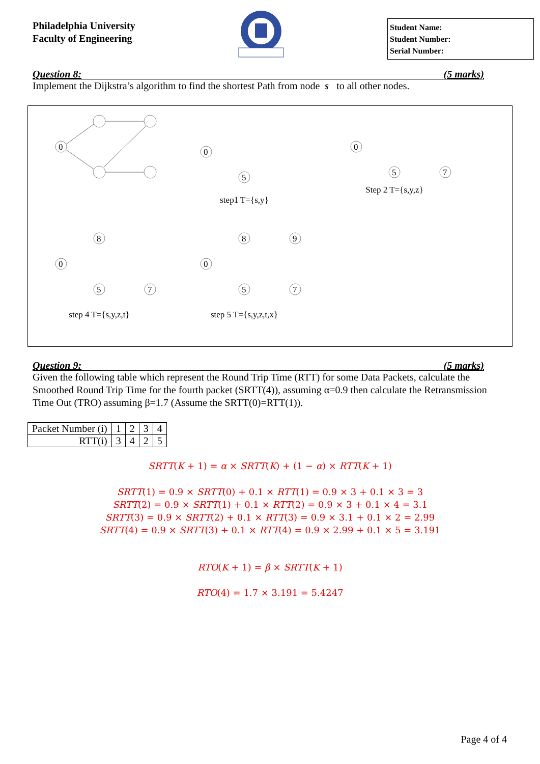Philadelphia University
Faculty of Engineering
Student Name:
Student Number:
Serial Number:
Question 8: (5 marks)
Implement the Dijkstra’s algorithm to find the shortest Path from node s to all other nodes.
0
0
5
step1 T={s,y}
0
5
7
Step 2 T={s,y,z}
0
8
5
7
step 4 T={s,y,z,t}
0
8
9
5
7
step 5 T={s,y,z,t,x}
Question 9: (5 marks)
Given the following table which represent the Round Trip Time (RTT) for some Data Packets, calculate the Smoothed Round Trip Time for the fourth packet (SRTT(4)), assuming α=0.9 then calculate the Retransmission Time Out (TRO) assuming β=1.7 (Assume the SRTT(0)=RTT(1)).
| Packet Number (i) | 1 | 2 | 3 | 4 |
| RTT(i) | 3 | 4 | 2 | 5 |
SRTT(K + 1) = α × SRTT(K) + (1 − α) × RTT(K + 1)
SRTT(1) = 0.9 × SRTT(0) + 0.1 × RTT(1) = 0.9 × 3 + 0.1 × 3 = 3
SRTT(2) = 0.9 × SRTT(1) + 0.1 × RTT(2) = 0.9 × 3 + 0.1 × 4 = 3.1
SRTT(3) = 0.9 × SRTT(2) + 0.1 × RTT(3) = 0.9 × 3.1 + 0.1 × 2 = 2.99
SRTT(4) = 0.9 × SRTT(3) + 0.1 × RTT(4) = 0.9 × 2.99 + 0.1 × 5 = 3.191
RTO(K + 1) = β × SRTT(K + 1)
RTO(4) = 1.7 × 3.191 = 5.4247
Page 4 of 4